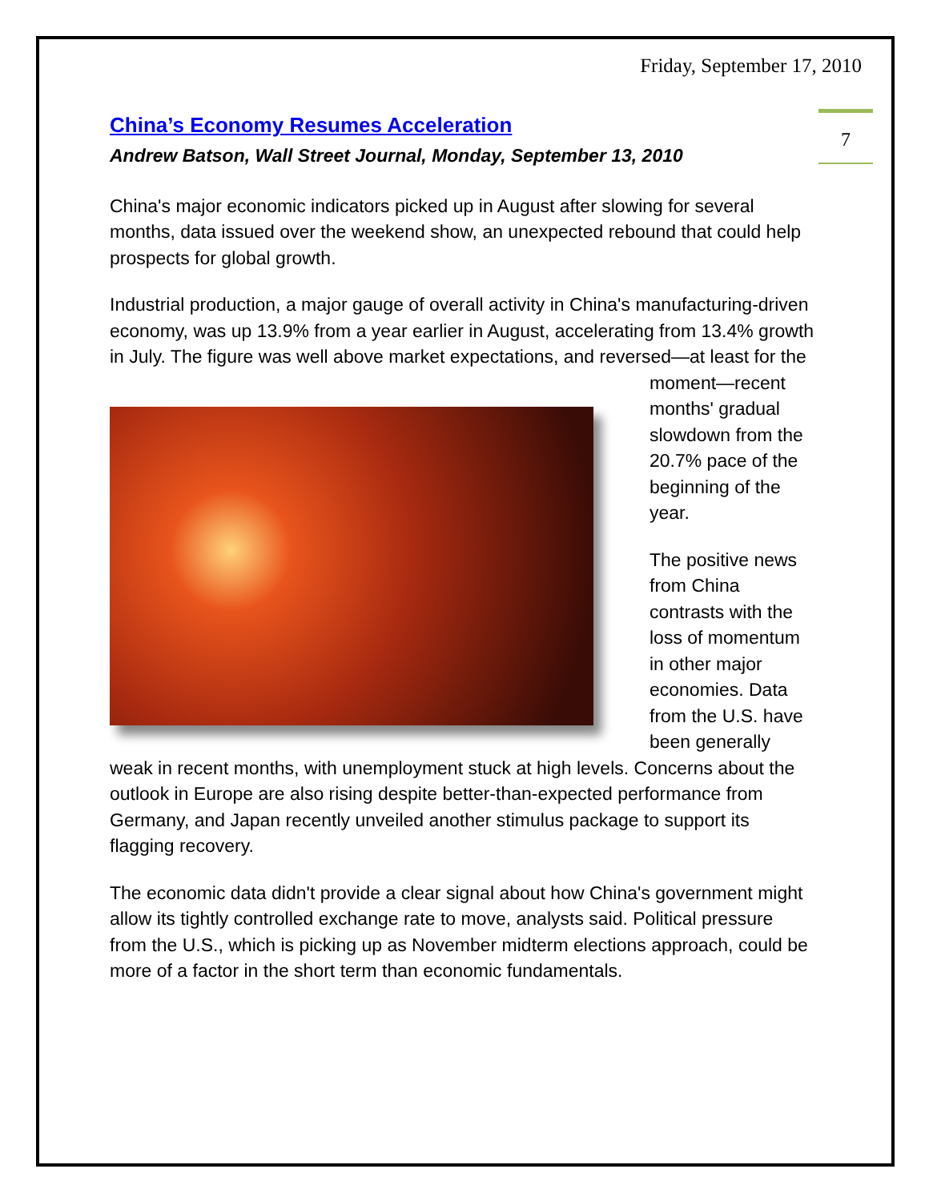Friday, September 17, 2010
7
China’s Economy Resumes Acceleration
Andrew Batson, Wall Street Journal, Monday, September 13, 2010
China's major economic indicators picked up in August after slowing for several months, data issued over the weekend show, an unexpected rebound that could help prospects for global growth.
Industrial production, a major gauge of overall activity in China's manufacturing-driven economy, was up 13.9% from a year earlier in August, accelerating from 13.4% growth in July. The figure was well above market expectations, and reversed—at least for the moment—recent months' gradual slowdown from the 20.7% pace of the beginning of the year.
The positive news from China contrasts with the loss of momentum in other major economies. Data from the U.S. have been generally weak in recent months, with unemployment stuck at high levels. Concerns about the outlook in Europe are also rising despite better-than-expected performance from Germany, and Japan recently unveiled another stimulus package to support its flagging recovery.
The economic data didn't provide a clear signal about how China's government might allow its tightly controlled exchange rate to move, analysts said. Political pressure from the U.S., which is picking up as November midterm elections approach, could be more of a factor in the short term than economic fundamentals.